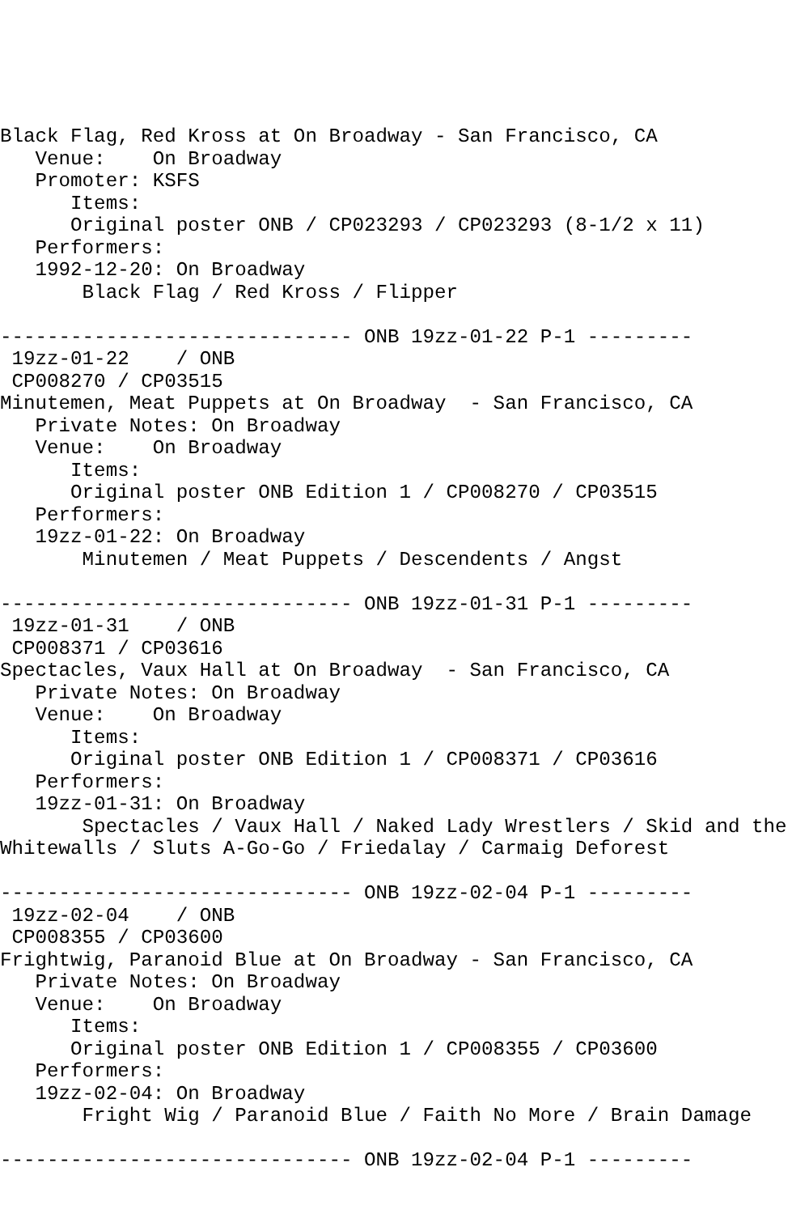Black Flag, Red Kross at On Broadway - San Francisco, CA
   Venue:    On Broadway
   Promoter: KSFS
      Items:
      Original poster ONB / CP023293 / CP023293 (8-1/2 x 11)
   Performers:
   1992-12-20: On Broadway
       Black Flag / Red Kross / Flipper

------------------------------ ONB 19zz-01-22 P-1 ---------
 19zz-01-22    / ONB
 CP008270 / CP03515
Minutemen, Meat Puppets at On Broadway  - San Francisco, CA
   Private Notes: On Broadway
   Venue:    On Broadway
      Items:
      Original poster ONB Edition 1 / CP008270 / CP03515
   Performers:
   19zz-01-22: On Broadway
       Minutemen / Meat Puppets / Descendents / Angst

------------------------------ ONB 19zz-01-31 P-1 ---------
 19zz-01-31    / ONB
 CP008371 / CP03616
Spectacles, Vaux Hall at On Broadway  - San Francisco, CA
   Private Notes: On Broadway
   Venue:    On Broadway
      Items:
      Original poster ONB Edition 1 / CP008371 / CP03616
   Performers:
   19zz-01-31: On Broadway
       Spectacles / Vaux Hall / Naked Lady Wrestlers / Skid and the
Whitewalls / Sluts A-Go-Go / Friedalay / Carmaig Deforest

------------------------------ ONB 19zz-02-04 P-1 ---------
 19zz-02-04    / ONB
 CP008355 / CP03600
Frightwig, Paranoid Blue at On Broadway - San Francisco, CA
   Private Notes: On Broadway
   Venue:    On Broadway
      Items:
      Original poster ONB Edition 1 / CP008355 / CP03600
   Performers:
   19zz-02-04: On Broadway
       Fright Wig / Paranoid Blue / Faith No More / Brain Damage

------------------------------ ONB 19zz-02-04 P-1 ---------